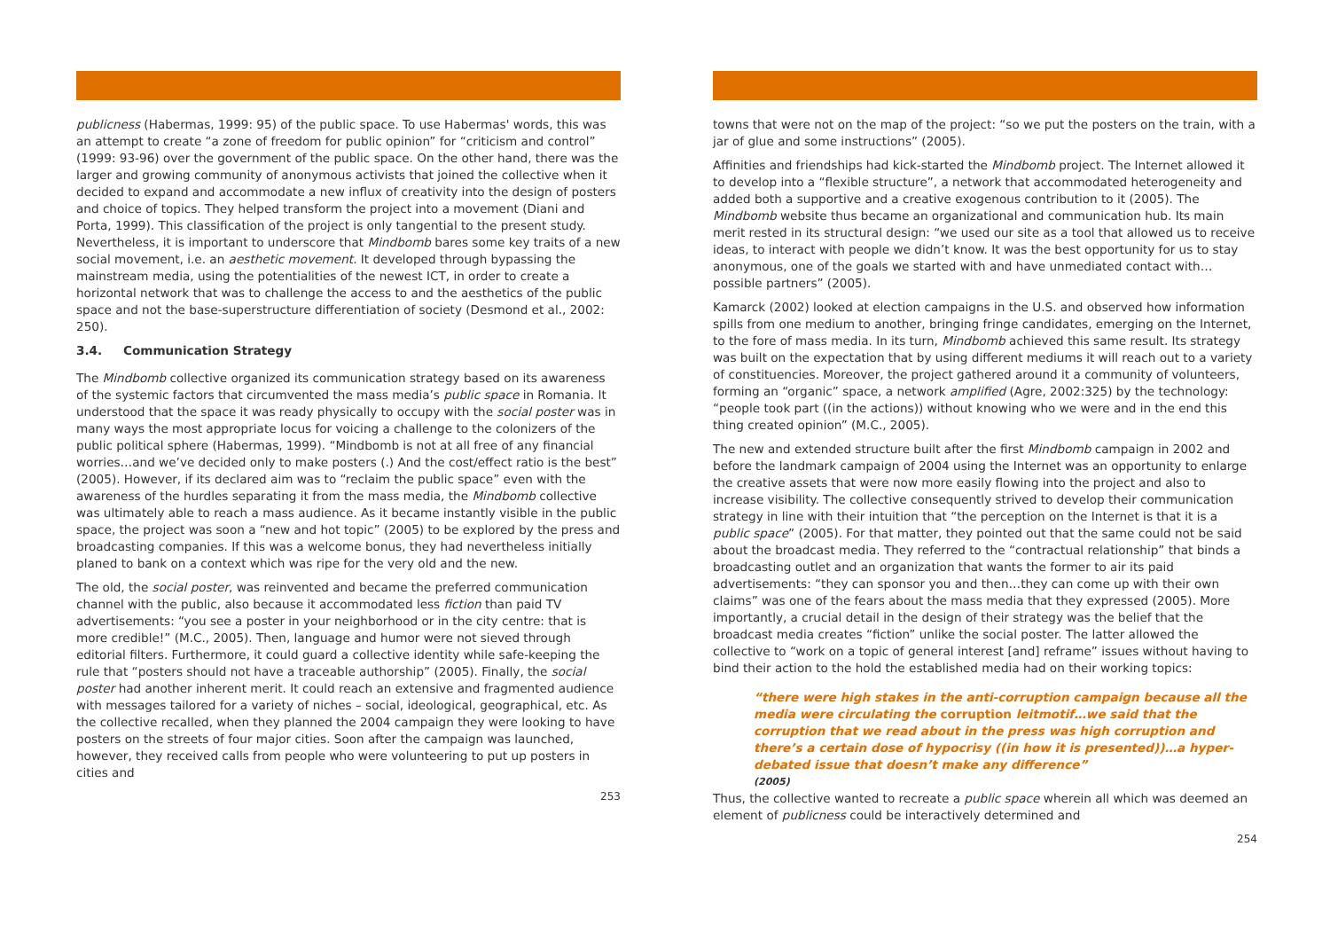publicness (Habermas, 1999: 95) of the public space. To use Habermas' words, this was an attempt to create “a zone of freedom for public opinion” for “criticism and control” (1999: 93-96) over the government of the public space. On the other hand, there was the larger and growing community of anonymous activists that joined the collective when it decided to expand and accommodate a new influx of creativity into the design of posters and choice of topics. They helped transform the project into a movement (Diani and Porta, 1999). This classification of the project is only tangential to the present study. Nevertheless, it is important to underscore that Mindbomb bares some key traits of a new social movement, i.e. an aesthetic movement. It developed through bypassing the mainstream media, using the potentialities of the newest ICT, in order to create a horizontal network that was to challenge the access to and the aesthetics of the public space and not the base-superstructure differentiation of society (Desmond et al., 2002: 250).
3.4. Communication Strategy
The Mindbomb collective organized its communication strategy based on its awareness of the systemic factors that circumvented the mass media’s public space in Romania. It understood that the space it was ready physically to occupy with the social poster was in many ways the most appropriate locus for voicing a challenge to the colonizers of the public political sphere (Habermas, 1999). “Mindbomb is not at all free of any financial worries…and we’ve decided only to make posters (.) And the cost/effect ratio is the best” (2005). However, if its declared aim was to “reclaim the public space” even with the awareness of the hurdles separating it from the mass media, the Mindbomb collective was ultimately able to reach a mass audience. As it became instantly visible in the public space, the project was soon a “new and hot topic” (2005) to be explored by the press and broadcasting companies. If this was a welcome bonus, they had nevertheless initially planed to bank on a context which was ripe for the very old and the new.
The old, the social poster, was reinvented and became the preferred communication channel with the public, also because it accommodated less fiction than paid TV advertisements: “you see a poster in your neighborhood or in the city centre: that is more credible!” (M.C., 2005). Then, language and humor were not sieved through editorial filters. Furthermore, it could guard a collective identity while safe-keeping the rule that “posters should not have a traceable authorship” (2005). Finally, the social poster had another inherent merit. It could reach an extensive and fragmented audience with messages tailored for a variety of niches – social, ideological, geographical, etc. As the collective recalled, when they planned the 2004 campaign they were looking to have posters on the streets of four major cities. Soon after the campaign was launched, however, they received calls from people who were volunteering to put up posters in cities and
253
towns that were not on the map of the project: “so we put the posters on the train, with a jar of glue and some instructions” (2005).
Affinities and friendships had kick-started the Mindbomb project. The Internet allowed it to develop into a “flexible structure”, a network that accommodated heterogeneity and added both a supportive and a creative exogenous contribution to it (2005). The Mindbomb website thus became an organizational and communication hub. Its main merit rested in its structural design: “we used our site as a tool that allowed us to receive ideas, to interact with people we didn’t know. It was the best opportunity for us to stay anonymous, one of the goals we started with and have unmediated contact with…possible partners” (2005).
Kamarck (2002) looked at election campaigns in the U.S. and observed how information spills from one medium to another, bringing fringe candidates, emerging on the Internet, to the fore of mass media. In its turn, Mindbomb achieved this same result. Its strategy was built on the expectation that by using different mediums it will reach out to a variety of constituencies. Moreover, the project gathered around it a community of volunteers, forming an “organic” space, a network amplified (Agre, 2002:325) by the technology: “people took part ((in the actions)) without knowing who we were and in the end this thing created opinion” (M.C., 2005).
The new and extended structure built after the first Mindbomb campaign in 2002 and before the landmark campaign of 2004 using the Internet was an opportunity to enlarge the creative assets that were now more easily flowing into the project and also to increase visibility. The collective consequently strived to develop their communication strategy in line with their intuition that “the perception on the Internet is that it is a public space” (2005). For that matter, they pointed out that the same could not be said about the broadcast media. They referred to the “contractual relationship” that binds a broadcasting outlet and an organization that wants the former to air its paid advertisements: “they can sponsor you and then…they can come up with their own claims” was one of the fears about the mass media that they expressed (2005). More importantly, a crucial detail in the design of their strategy was the belief that the broadcast media creates “fiction” unlike the social poster. The latter allowed the collective to “work on a topic of general interest [and] reframe” issues without having to bind their action to the hold the established media had on their working topics:
“there were high stakes in the anti-corruption campaign because all the media were circulating the corruption leitmotif…we said that the corruption that we read about in the press was high corruption and there’s a certain dose of hypocrisy ((in how it is presented))…a hyper-debated issue that doesn’t make any difference”
(2005)
Thus, the collective wanted to recreate a public space wherein all which was deemed an element of publicness could be interactively determined and
254